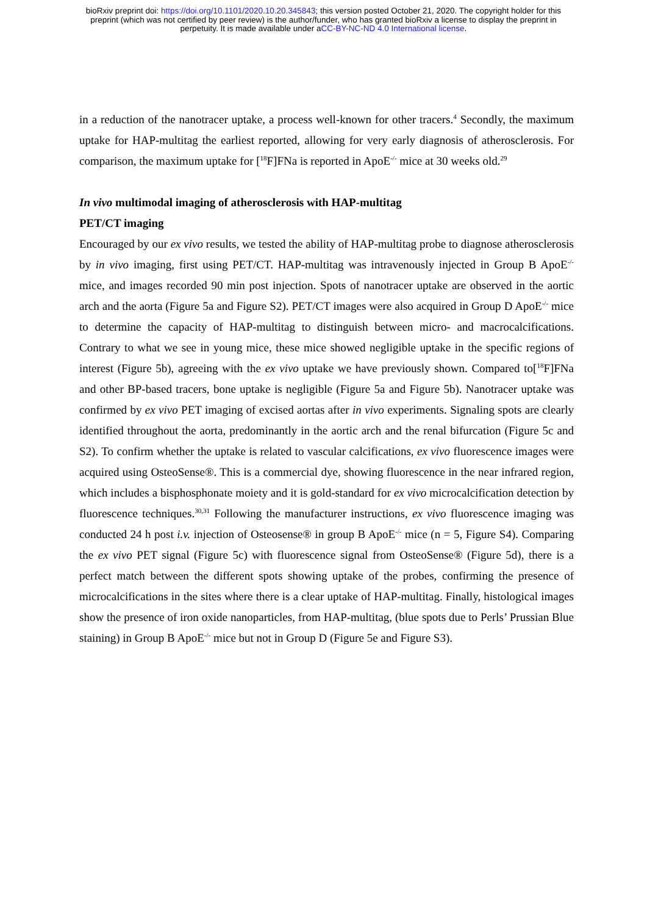bioRxiv preprint doi: https://doi.org/10.1101/2020.10.20.345843; this version posted October 21, 2020. The copyright holder for this
preprint (which was not certified by peer review) is the author/funder, who has granted bioRxiv a license to display the preprint in
perpetuity. It is made available under aCC-BY-NC-ND 4.0 International license.
in a reduction of the nanotracer uptake, a process well-known for other tracers.<sup>4</sup> Secondly, the maximum uptake for HAP-multitag the earliest reported, allowing for very early diagnosis of atherosclerosis. For comparison, the maximum uptake for [<sup>18</sup>F]FNa is reported in ApoE<sup>-/-</sup> mice at 30 weeks old.<sup>29</sup>
In vivo multimodal imaging of atherosclerosis with HAP-multitag
PET/CT imaging
Encouraged by our ex vivo results, we tested the ability of HAP-multitag probe to diagnose atherosclerosis by in vivo imaging, first using PET/CT. HAP-multitag was intravenously injected in Group B ApoE<sup>-/-</sup> mice, and images recorded 90 min post injection. Spots of nanotracer uptake are observed in the aortic arch and the aorta (Figure 5a and Figure S2). PET/CT images were also acquired in Group D ApoE<sup>-/-</sup> mice to determine the capacity of HAP-multitag to distinguish between micro- and macrocalcifications. Contrary to what we see in young mice, these mice showed negligible uptake in the specific regions of interest (Figure 5b), agreeing with the ex vivo uptake we have previously shown. Compared to[<sup>18</sup>F]FNa and other BP-based tracers, bone uptake is negligible (Figure 5a and Figure 5b). Nanotracer uptake was confirmed by ex vivo PET imaging of excised aortas after in vivo experiments. Signaling spots are clearly identified throughout the aorta, predominantly in the aortic arch and the renal bifurcation (Figure 5c and S2). To confirm whether the uptake is related to vascular calcifications, ex vivo fluorescence images were acquired using OsteoSense®. This is a commercial dye, showing fluorescence in the near infrared region, which includes a bisphosphonate moiety and it is gold-standard for ex vivo microcalcification detection by fluorescence techniques.<sup>30,31</sup> Following the manufacturer instructions, ex vivo fluorescence imaging was conducted 24 h post i.v. injection of Osteosense® in group B ApoE<sup>-/-</sup> mice (n = 5, Figure S4). Comparing the ex vivo PET signal (Figure 5c) with fluorescence signal from OsteoSense® (Figure 5d), there is a perfect match between the different spots showing uptake of the probes, confirming the presence of microcalcifications in the sites where there is a clear uptake of HAP-multitag. Finally, histological images show the presence of iron oxide nanoparticles, from HAP-multitag, (blue spots due to Perls’ Prussian Blue staining) in Group B ApoE<sup>-/-</sup> mice but not in Group D (Figure 5e and Figure S3).